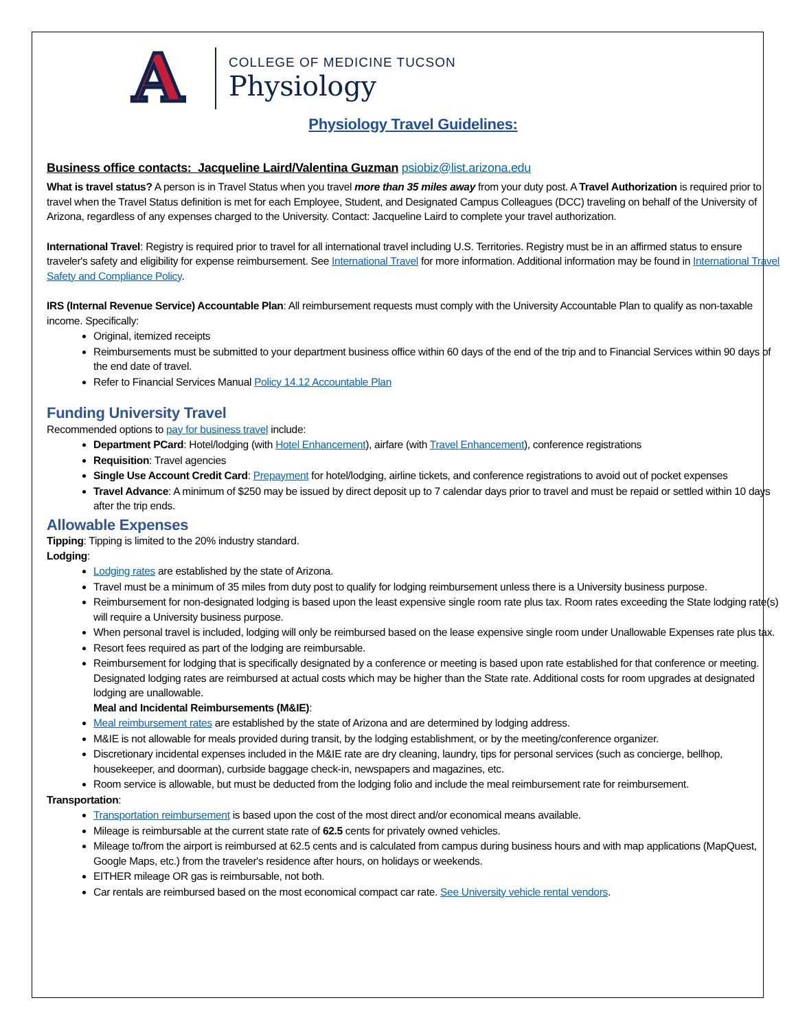A
COLLEGE OF MEDICINE TUCSON
Physiology
Physiology Travel Guidelines:
Business office contacts: Jacqueline Laird/Valentina Guzman psiobiz@list.arizona.edu
What is travel status? A person is in Travel Status when you travel more than 35 miles away from your duty post. A Travel Authorization is required prior to travel when the Travel Status definition is met for each Employee, Student, and Designated Campus Colleagues (DCC) traveling on behalf of the University of Arizona, regardless of any expenses charged to the University. Contact: Jacqueline Laird to complete your travel authorization.
International Travel: Registry is required prior to travel for all international travel including U.S. Territories. Registry must be in an affirmed status to ensure traveler's safety and eligibility for expense reimbursement. See International Travel for more information. Additional information may be found in International Travel Safety and Compliance Policy.
IRS (Internal Revenue Service) Accountable Plan: All reimbursement requests must comply with the University Accountable Plan to qualify as non-taxable income. Specifically:
Original, itemized receipts
Reimbursements must be submitted to your department business office within 60 days of the end of the trip and to Financial Services within 90 days of the end date of travel.
Refer to Financial Services Manual Policy 14.12 Accountable Plan
Funding University Travel
Recommended options to pay for business travel include:
Department PCard: Hotel/lodging (with Hotel Enhancement), airfare (with Travel Enhancement), conference registrations
Requisition: Travel agencies
Single Use Account Credit Card: Prepayment for hotel/lodging, airline tickets, and conference registrations to avoid out of pocket expenses
Travel Advance: A minimum of $250 may be issued by direct deposit up to 7 calendar days prior to travel and must be repaid or settled within 10 days after the trip ends.
Allowable Expenses
Tipping: Tipping is limited to the 20% industry standard.
Lodging:
Lodging rates are established by the state of Arizona.
Travel must be a minimum of 35 miles from duty post to qualify for lodging reimbursement unless there is a University business purpose.
Reimbursement for non-designated lodging is based upon the least expensive single room rate plus tax. Room rates exceeding the State lodging rate(s) will require a University business purpose.
When personal travel is included, lodging will only be reimbursed based on the lease expensive single room under Unallowable Expenses rate plus tax.
Resort fees required as part of the lodging are reimbursable.
Reimbursement for lodging that is specifically designated by a conference or meeting is based upon rate established for that conference or meeting. Designated lodging rates are reimbursed at actual costs which may be higher than the State rate. Additional costs for room upgrades at designated lodging are unallowable.
Meal and Incidental Reimbursements (M&IE):
Meal reimbursement rates are established by the state of Arizona and are determined by lodging address.
M&IE is not allowable for meals provided during transit, by the lodging establishment, or by the meeting/conference organizer.
Discretionary incidental expenses included in the M&IE rate are dry cleaning, laundry, tips for personal services (such as concierge, bellhop, housekeeper, and doorman), curbside baggage check-in, newspapers and magazines, etc.
Room service is allowable, but must be deducted from the lodging folio and include the meal reimbursement rate for reimbursement.
Transportation:
Transportation reimbursement is based upon the cost of the most direct and/or economical means available.
Mileage is reimbursable at the current state rate of 62.5 cents for privately owned vehicles.
Mileage to/from the airport is reimbursed at 62.5 cents and is calculated from campus during business hours and with map applications (MapQuest, Google Maps, etc.) from the traveler's residence after hours, on holidays or weekends.
EITHER mileage OR gas is reimbursable, not both.
Car rentals are reimbursed based on the most economical compact car rate. See University vehicle rental vendors.